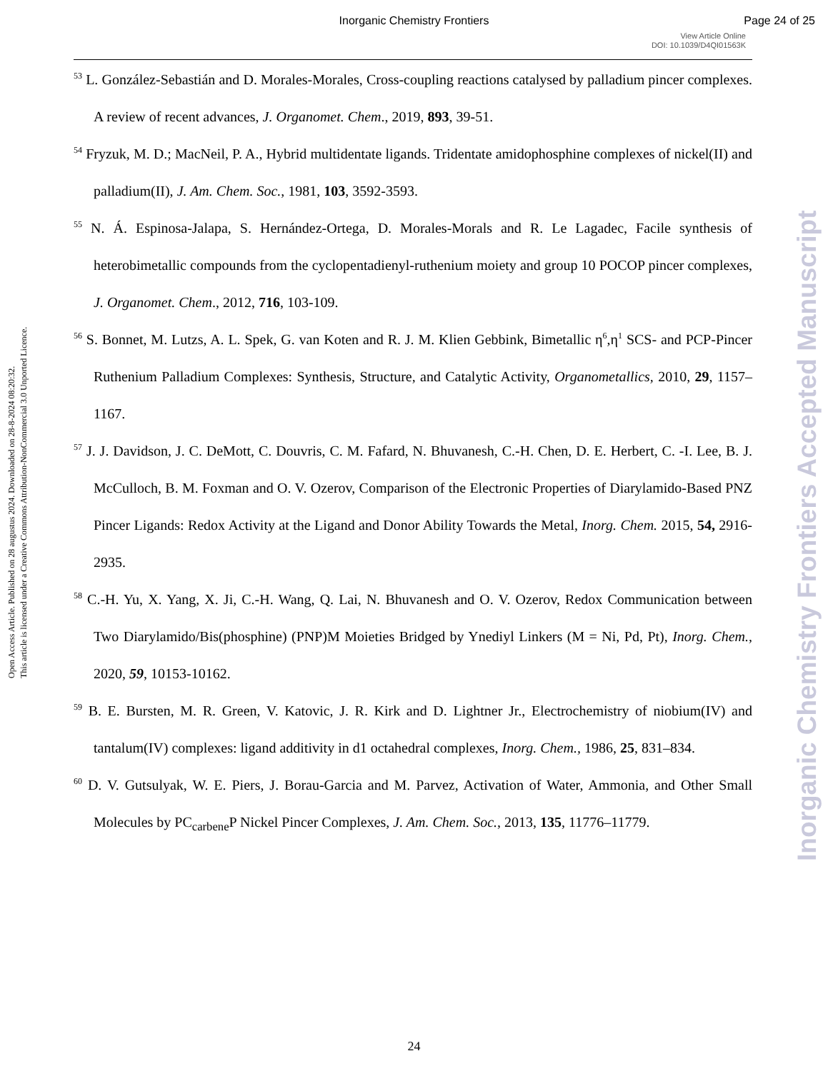Inorganic Chemistry Frontiers Page 24 of 25
View Article Online
DOI: 10.1039/D4QI01563K
Open Access Article. Published on 28 augustus 2024. Downloaded on 28-8-2024 08:20:32.
This article is licensed under a Creative Commons Attribution-NonCommercial 3.0 Unported Licence.
Inorganic Chemistry Frontiers Accepted Manuscript
<sup>53</sup> L. González-Sebastián and D. Morales-Morales, Cross-coupling reactions catalysed by palladium pincer complexes. A review of recent advances, J. Organomet. Chem., 2019, 893, 39-51.
<sup>54</sup> Fryzuk, M. D.; MacNeil, P. A., Hybrid multidentate ligands. Tridentate amidophosphine complexes of nickel(II) and palladium(II), J. Am. Chem. Soc., 1981, 103, 3592-3593.
<sup>55</sup> N. Á. Espinosa-Jalapa, S. Hernández-Ortega, D. Morales-Morals and R. Le Lagadec, Facile synthesis of heterobimetallic compounds from the cyclopentadienyl-ruthenium moiety and group 10 POCOP pincer complexes, J. Organomet. Chem., 2012, 716, 103-109.
<sup>56</sup> S. Bonnet, M. Lutzs, A. L. Spek, G. van Koten and R. J. M. Klien Gebbink, Bimetallic η<sup>6</sup>,η<sup>1</sup> SCS- and PCP-Pincer Ruthenium Palladium Complexes: Synthesis, Structure, and Catalytic Activity, Organometallics, 2010, 29, 1157–1167.
<sup>57</sup> J. J. Davidson, J. C. DeMott, C. Douvris, C. M. Fafard, N. Bhuvanesh, C.-H. Chen, D. E. Herbert, C. -I. Lee, B. J. McCulloch, B. M. Foxman and O. V. Ozerov, Comparison of the Electronic Properties of Diarylamido-Based PNZ Pincer Ligands: Redox Activity at the Ligand and Donor Ability Towards the Metal, Inorg. Chem. 2015, 54, 2916-2935.
<sup>58</sup> C.-H. Yu, X. Yang, X. Ji, C.-H. Wang, Q. Lai, N. Bhuvanesh and O. V. Ozerov, Redox Communication between Two Diarylamido/Bis(phosphine) (PNP)M Moieties Bridged by Ynediyl Linkers (M = Ni, Pd, Pt), Inorg. Chem., 2020, 59, 10153-10162.
<sup>59</sup> B. E. Bursten, M. R. Green, V. Katovic, J. R. Kirk and D. Lightner Jr., Electrochemistry of niobium(IV) and tantalum(IV) complexes: ligand additivity in d1 octahedral complexes, Inorg. Chem., 1986, 25, 831–834.
<sup>60</sup> D. V. Gutsulyak, W. E. Piers, J. Borau-Garcia and M. Parvez, Activation of Water, Ammonia, and Other Small Molecules by PC<sub>carbene</sub>P Nickel Pincer Complexes, J. Am. Chem. Soc., 2013, 135, 11776–11779.
24